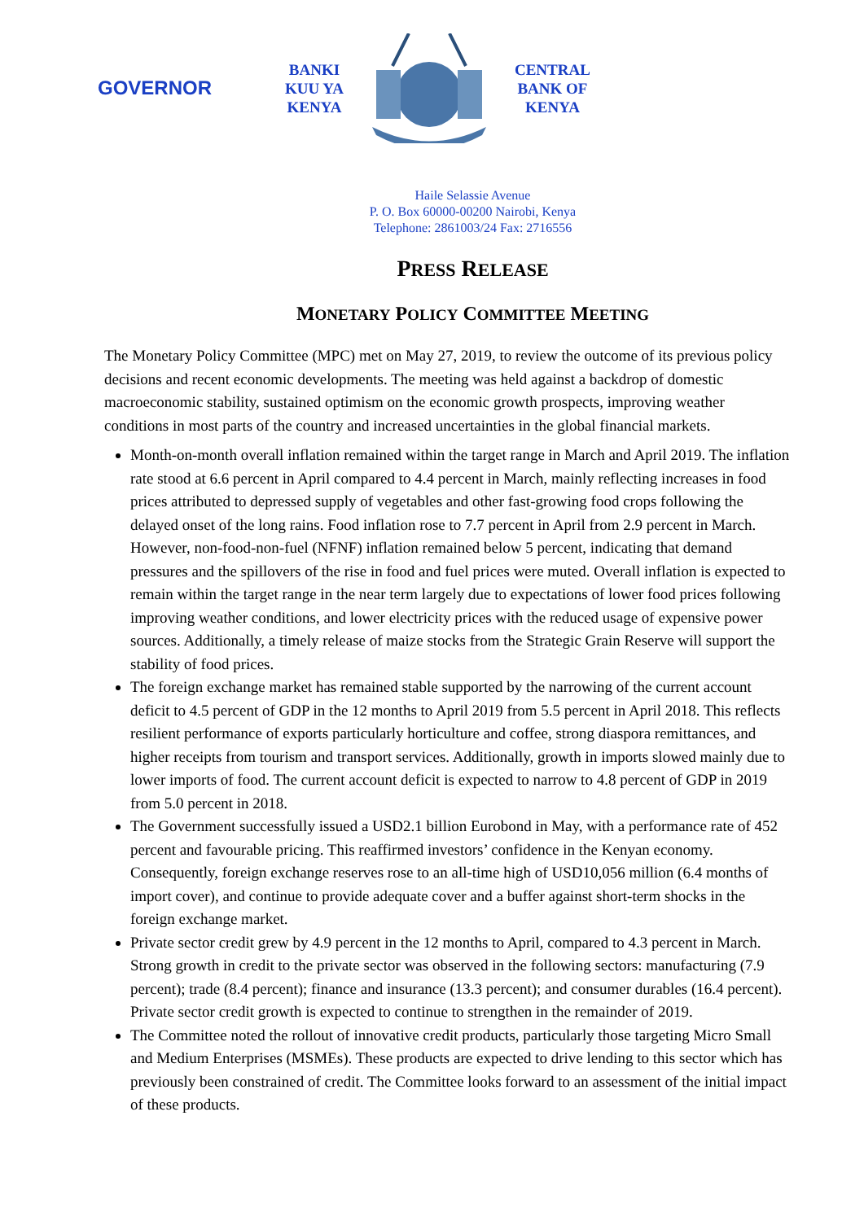GOVERNOR
BANKI
KUU YA
KENYA
CENTRAL
BANK OF
KENYA
Haile Selassie Avenue
P. O. Box 60000-00200 Nairobi, Kenya
Telephone: 2861003/24 Fax: 2716556
PRESS RELEASE
MONETARY POLICY COMMITTEE MEETING
The Monetary Policy Committee (MPC) met on May 27, 2019, to review the outcome of its previous policy decisions and recent economic developments. The meeting was held against a backdrop of domestic macroeconomic stability, sustained optimism on the economic growth prospects, improving weather conditions in most parts of the country and increased uncertainties in the global financial markets.
Month-on-month overall inflation remained within the target range in March and April 2019. The inflation rate stood at 6.6 percent in April compared to 4.4 percent in March, mainly reflecting increases in food prices attributed to depressed supply of vegetables and other fast-growing food crops following the delayed onset of the long rains. Food inflation rose to 7.7 percent in April from 2.9 percent in March. However, non-food-non-fuel (NFNF) inflation remained below 5 percent, indicating that demand pressures and the spillovers of the rise in food and fuel prices were muted. Overall inflation is expected to remain within the target range in the near term largely due to expectations of lower food prices following improving weather conditions, and lower electricity prices with the reduced usage of expensive power sources. Additionally, a timely release of maize stocks from the Strategic Grain Reserve will support the stability of food prices.
The foreign exchange market has remained stable supported by the narrowing of the current account deficit to 4.5 percent of GDP in the 12 months to April 2019 from 5.5 percent in April 2018. This reflects resilient performance of exports particularly horticulture and coffee, strong diaspora remittances, and higher receipts from tourism and transport services. Additionally, growth in imports slowed mainly due to lower imports of food. The current account deficit is expected to narrow to 4.8 percent of GDP in 2019 from 5.0 percent in 2018.
The Government successfully issued a USD2.1 billion Eurobond in May, with a performance rate of 452 percent and favourable pricing. This reaffirmed investors’ confidence in the Kenyan economy. Consequently, foreign exchange reserves rose to an all-time high of USD10,056 million (6.4 months of import cover), and continue to provide adequate cover and a buffer against short-term shocks in the foreign exchange market.
Private sector credit grew by 4.9 percent in the 12 months to April, compared to 4.3 percent in March. Strong growth in credit to the private sector was observed in the following sectors: manufacturing (7.9 percent); trade (8.4 percent); finance and insurance (13.3 percent); and consumer durables (16.4 percent). Private sector credit growth is expected to continue to strengthen in the remainder of 2019.
The Committee noted the rollout of innovative credit products, particularly those targeting Micro Small and Medium Enterprises (MSMEs). These products are expected to drive lending to this sector which has previously been constrained of credit. The Committee looks forward to an assessment of the initial impact of these products.